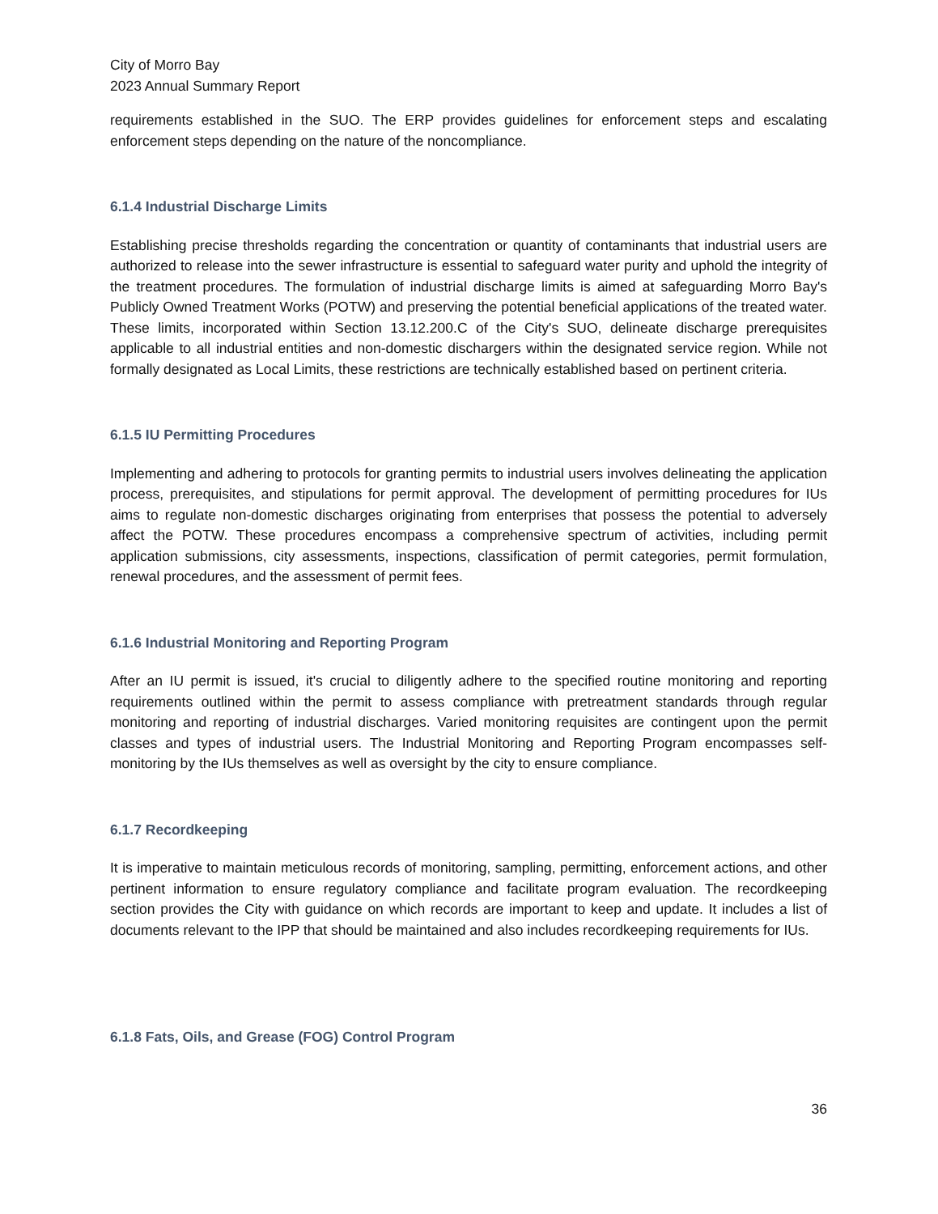City of Morro Bay
2023 Annual Summary Report
requirements established in the SUO. The ERP provides guidelines for enforcement steps and escalating enforcement steps depending on the nature of the noncompliance.
6.1.4 Industrial Discharge Limits
Establishing precise thresholds regarding the concentration or quantity of contaminants that industrial users are authorized to release into the sewer infrastructure is essential to safeguard water purity and uphold the integrity of the treatment procedures. The formulation of industrial discharge limits is aimed at safeguarding Morro Bay's Publicly Owned Treatment Works (POTW) and preserving the potential beneficial applications of the treated water. These limits, incorporated within Section 13.12.200.C of the City's SUO, delineate discharge prerequisites applicable to all industrial entities and non-domestic dischargers within the designated service region. While not formally designated as Local Limits, these restrictions are technically established based on pertinent criteria.
6.1.5 IU Permitting Procedures
Implementing and adhering to protocols for granting permits to industrial users involves delineating the application process, prerequisites, and stipulations for permit approval. The development of permitting procedures for IUs aims to regulate non-domestic discharges originating from enterprises that possess the potential to adversely affect the POTW. These procedures encompass a comprehensive spectrum of activities, including permit application submissions, city assessments, inspections, classification of permit categories, permit formulation, renewal procedures, and the assessment of permit fees.
6.1.6 Industrial Monitoring and Reporting Program
After an IU permit is issued, it's crucial to diligently adhere to the specified routine monitoring and reporting requirements outlined within the permit to assess compliance with pretreatment standards through regular monitoring and reporting of industrial discharges. Varied monitoring requisites are contingent upon the permit classes and types of industrial users. The Industrial Monitoring and Reporting Program encompasses self-monitoring by the IUs themselves as well as oversight by the city to ensure compliance.
6.1.7 Recordkeeping
It is imperative to maintain meticulous records of monitoring, sampling, permitting, enforcement actions, and other pertinent information to ensure regulatory compliance and facilitate program evaluation. The recordkeeping section provides the City with guidance on which records are important to keep and update. It includes a list of documents relevant to the IPP that should be maintained and also includes recordkeeping requirements for IUs.
6.1.8 Fats, Oils, and Grease (FOG) Control Program
36